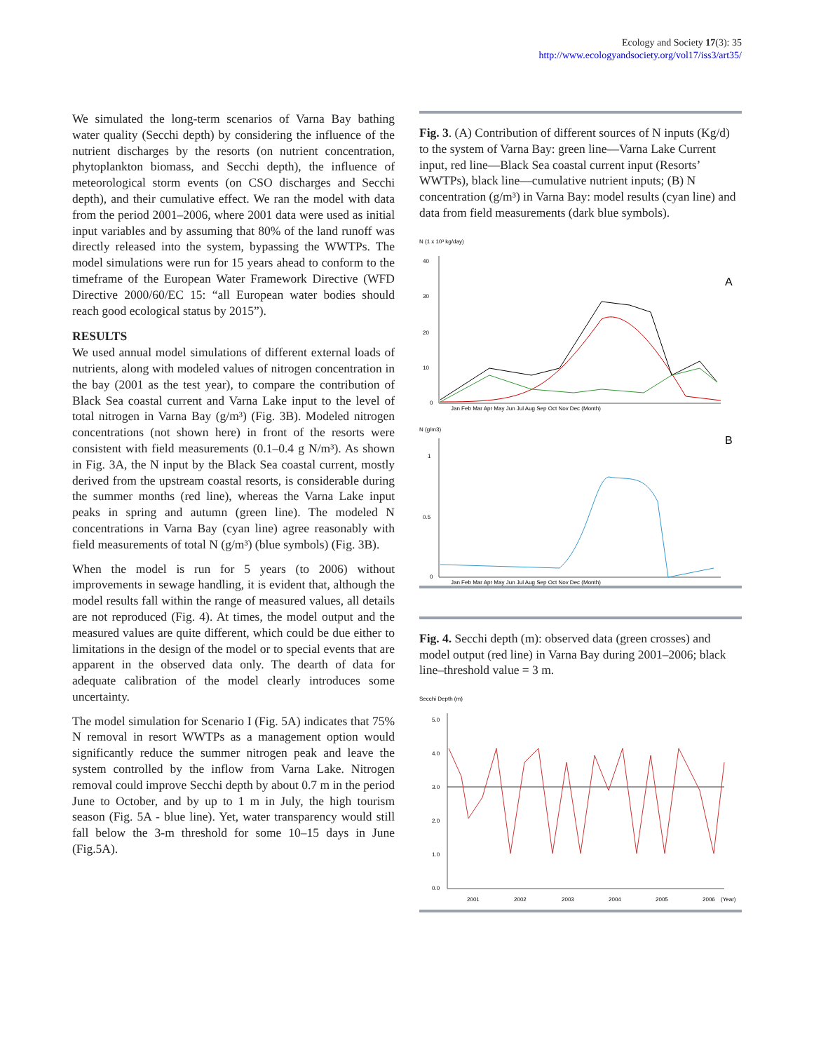Ecology and Society 17(3): 35
http://www.ecologyandsociety.org/vol17/iss3/art35/
We simulated the long-term scenarios of Varna Bay bathing water quality (Secchi depth) by considering the influence of the nutrient discharges by the resorts (on nutrient concentration, phytoplankton biomass, and Secchi depth), the influence of meteorological storm events (on CSO discharges and Secchi depth), and their cumulative effect. We ran the model with data from the period 2001–2006, where 2001 data were used as initial input variables and by assuming that 80% of the land runoff was directly released into the system, bypassing the WWTPs. The model simulations were run for 15 years ahead to conform to the timeframe of the European Water Framework Directive (WFD Directive 2000/60/EC 15: “all European water bodies should reach good ecological status by 2015”).
RESULTS
We used annual model simulations of different external loads of nutrients, along with modeled values of nitrogen concentration in the bay (2001 as the test year), to compare the contribution of Black Sea coastal current and Varna Lake input to the level of total nitrogen in Varna Bay (g/m³) (Fig. 3B). Modeled nitrogen concentrations (not shown here) in front of the resorts were consistent with field measurements (0.1–0.4 g N/m³). As shown in Fig. 3A, the N input by the Black Sea coastal current, mostly derived from the upstream coastal resorts, is considerable during the summer months (red line), whereas the Varna Lake input peaks in spring and autumn (green line). The modeled N concentrations in Varna Bay (cyan line) agree reasonably with field measurements of total N (g/m³) (blue symbols) (Fig. 3B).
When the model is run for 5 years (to 2006) without improvements in sewage handling, it is evident that, although the model results fall within the range of measured values, all details are not reproduced (Fig. 4). At times, the model output and the measured values are quite different, which could be due either to limitations in the design of the model or to special events that are apparent in the observed data only. The dearth of data for adequate calibration of the model clearly introduces some uncertainty.
The model simulation for Scenario I (Fig. 5A) indicates that 75% N removal in resort WWTPs as a management option would significantly reduce the summer nitrogen peak and leave the system controlled by the inflow from Varna Lake. Nitrogen removal could improve Secchi depth by about 0.7 m in the period June to October, and by up to 1 m in July, the high tourism season (Fig. 5A - blue line). Yet, water transparency would still fall below the 3-m threshold for some 10–15 days in June (Fig.5A).
Fig. 3. (A) Contribution of different sources of N inputs (Kg/d) to the system of Varna Bay: green line—Varna Lake Current input, red line—Black Sea coastal current input (Resorts’ WWTPs), black line—cumulative nutrient inputs; (B) N concentration (g/m³) in Varna Bay: model results (cyan line) and data from field measurements (dark blue symbols).
N (1 x 10³ kg/day)
A
40
30
20
10
0
Jan Feb Mar Apr May Jun Jul Aug Sep Oct Nov Dec (Month)
N (g/m3)
B
1
0.5
0
Jan Feb Mar Apr May Jun Jul Aug Sep Oct Nov Dec (Month)
Fig. 4. Secchi depth (m): observed data (green crosses) and model output (red line) in Varna Bay during 2001–2006; black line–threshold value = 3 m.
Secchi Depth (m)
5.0
4.0
3.0
2.0
1.0
0.0
2001
2002
2003
2004
2005
2006
(Year)